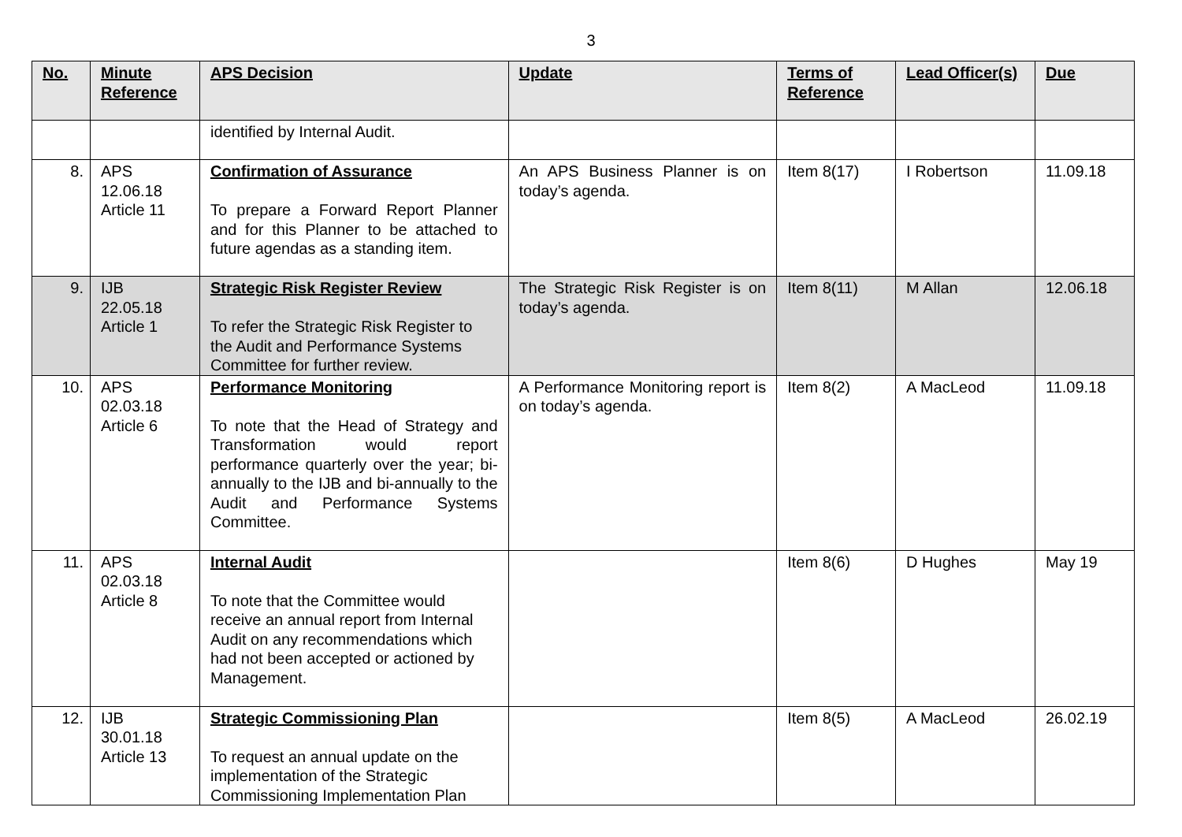3
| No. | Minute Reference | APS Decision | Update | Terms of Reference | Lead Officer(s) | Due |
| --- | --- | --- | --- | --- | --- | --- |
| | | identified by Internal Audit. | | | | |
| 8. | APS 12.06.18 Article 11 | Confirmation of Assurance To prepare a Forward Report Planner and for this Planner to be attached to future agendas as a standing item. | An APS Business Planner is on today’s agenda. | Item 8(17) | I Robertson | 11.09.18 |
| 9. | IJB 22.05.18 Article 1 | Strategic Risk Register Review To refer the Strategic Risk Register to the Audit and Performance Systems Committee for further review. | The Strategic Risk Register is on today’s agenda. | Item 8(11) | M Allan | 12.06.18 |
| 10. | APS 02.03.18 Article 6 | Performance Monitoring To note that the Head of Strategy and Transformation would report performance quarterly over the year; bi-annually to the IJB and bi-annually to the Audit and Performance Systems Committee. | A Performance Monitoring report is on today’s agenda. | Item 8(2) | A MacLeod | 11.09.18 |
| 11. | APS 02.03.18 Article 8 | Internal Audit To note that the Committee would receive an annual report from Internal Audit on any recommendations which had not been accepted or actioned by Management. | | Item 8(6) | D Hughes | May 19 |
| 12. | IJB 30.01.18 Article 13 | Strategic Commissioning Plan To request an annual update on the implementation of the Strategic Commissioning Implementation Plan | | Item 8(5) | A MacLeod | 26.02.19 |